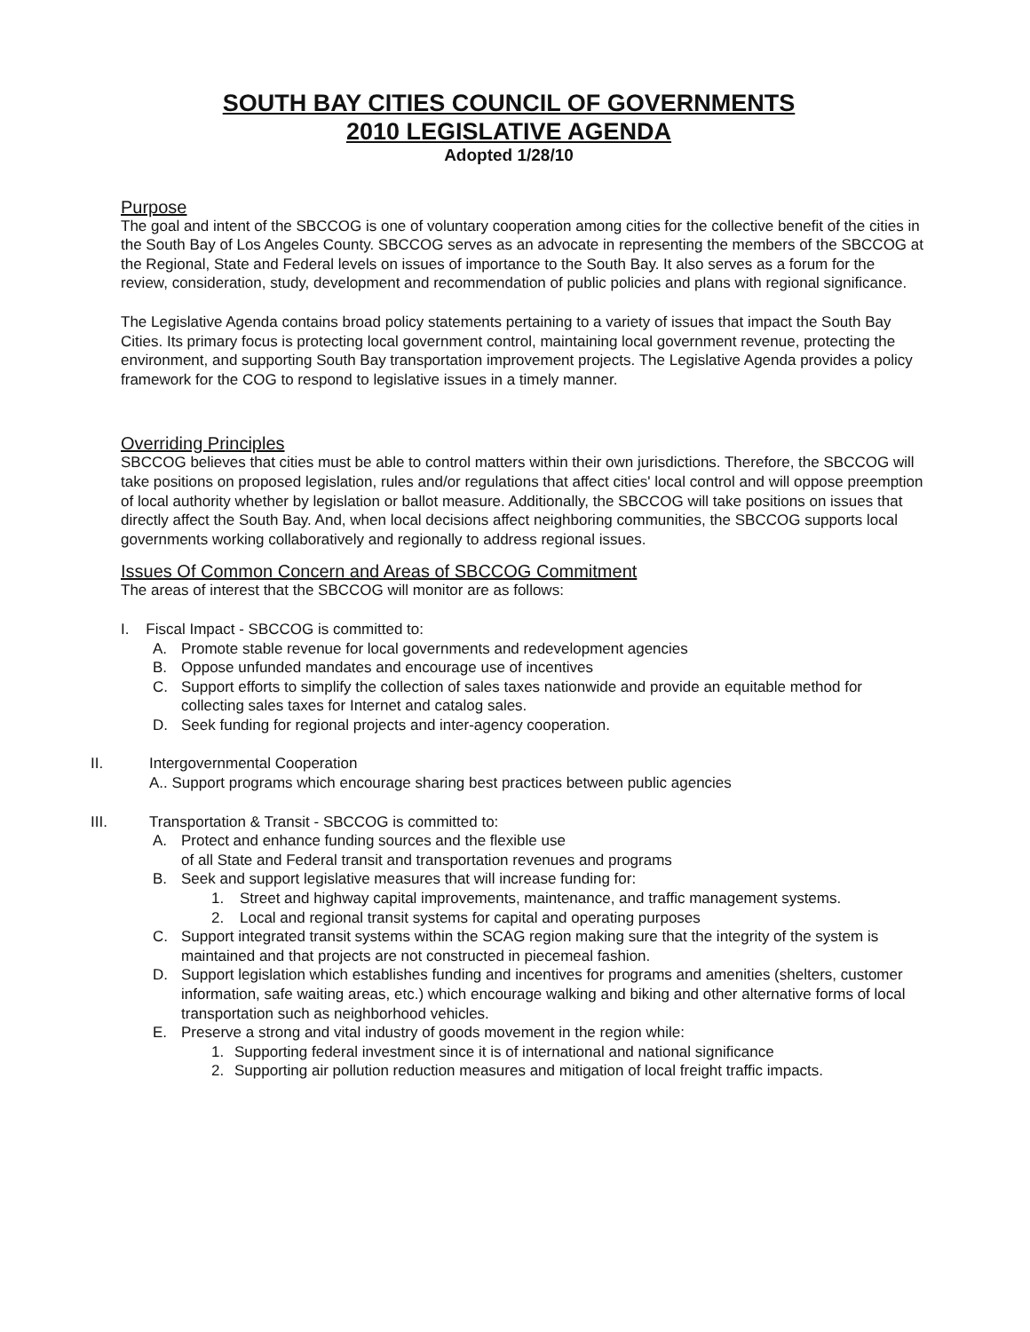SOUTH BAY CITIES COUNCIL OF GOVERNMENTS
2010 LEGISLATIVE AGENDA
Adopted 1/28/10
Purpose
The goal and intent of the SBCCOG is one of voluntary cooperation among cities for the collective benefit of the cities in the South Bay of Los Angeles County. SBCCOG serves as an advocate in representing the members of the SBCCOG at the Regional, State and Federal levels on issues of importance to the South Bay. It also serves as a forum for the review, consideration, study, development and recommendation of public policies and plans with regional significance.
The Legislative Agenda contains broad policy statements pertaining to a variety of issues that impact the South Bay Cities. Its primary focus is protecting local government control, maintaining local government revenue, protecting the environment, and supporting South Bay transportation improvement projects. The Legislative Agenda provides a policy framework for the COG to respond to legislative issues in a timely manner.
Overriding Principles
SBCCOG believes that cities must be able to control matters within their own jurisdictions. Therefore, the SBCCOG will take positions on proposed legislation, rules and/or regulations that affect cities' local control and will oppose preemption of local authority whether by legislation or ballot measure. Additionally, the SBCCOG will take positions on issues that directly affect the South Bay. And, when local decisions affect neighboring communities, the SBCCOG supports local governments working collaboratively and regionally to address regional issues.
Issues Of Common Concern and Areas of SBCCOG Commitment
The areas of interest that the SBCCOG will monitor are as follows:
I. Fiscal Impact - SBCCOG is committed to:
A. Promote stable revenue for local governments and redevelopment agencies
B. Oppose unfunded mandates and encourage use of incentives
C. Support efforts to simplify the collection of sales taxes nationwide and provide an equitable method for collecting sales taxes for Internet and catalog sales.
D. Seek funding for regional projects and inter-agency cooperation.
II. Intergovernmental Cooperation
A.. Support programs which encourage sharing best practices between public agencies
III. Transportation & Transit - SBCCOG is committed to:
A. Protect and enhance funding sources and the flexible use
of all State and Federal transit and transportation revenues and programs
B. Seek and support legislative measures that will increase funding for:
1. Street and highway capital improvements, maintenance, and traffic management systems.
2. Local and regional transit systems for capital and operating purposes
C. Support integrated transit systems within the SCAG region making sure that the integrity of the system is maintained and that projects are not constructed in piecemeal fashion.
D. Support legislation which establishes funding and incentives for programs and amenities (shelters, customer information, safe waiting areas, etc.) which encourage walking and biking and other alternative forms of local transportation such as neighborhood vehicles.
E. Preserve a strong and vital industry of goods movement in the region while:
1. Supporting federal investment since it is of international and national significance
2. Supporting air pollution reduction measures and mitigation of local freight traffic impacts.